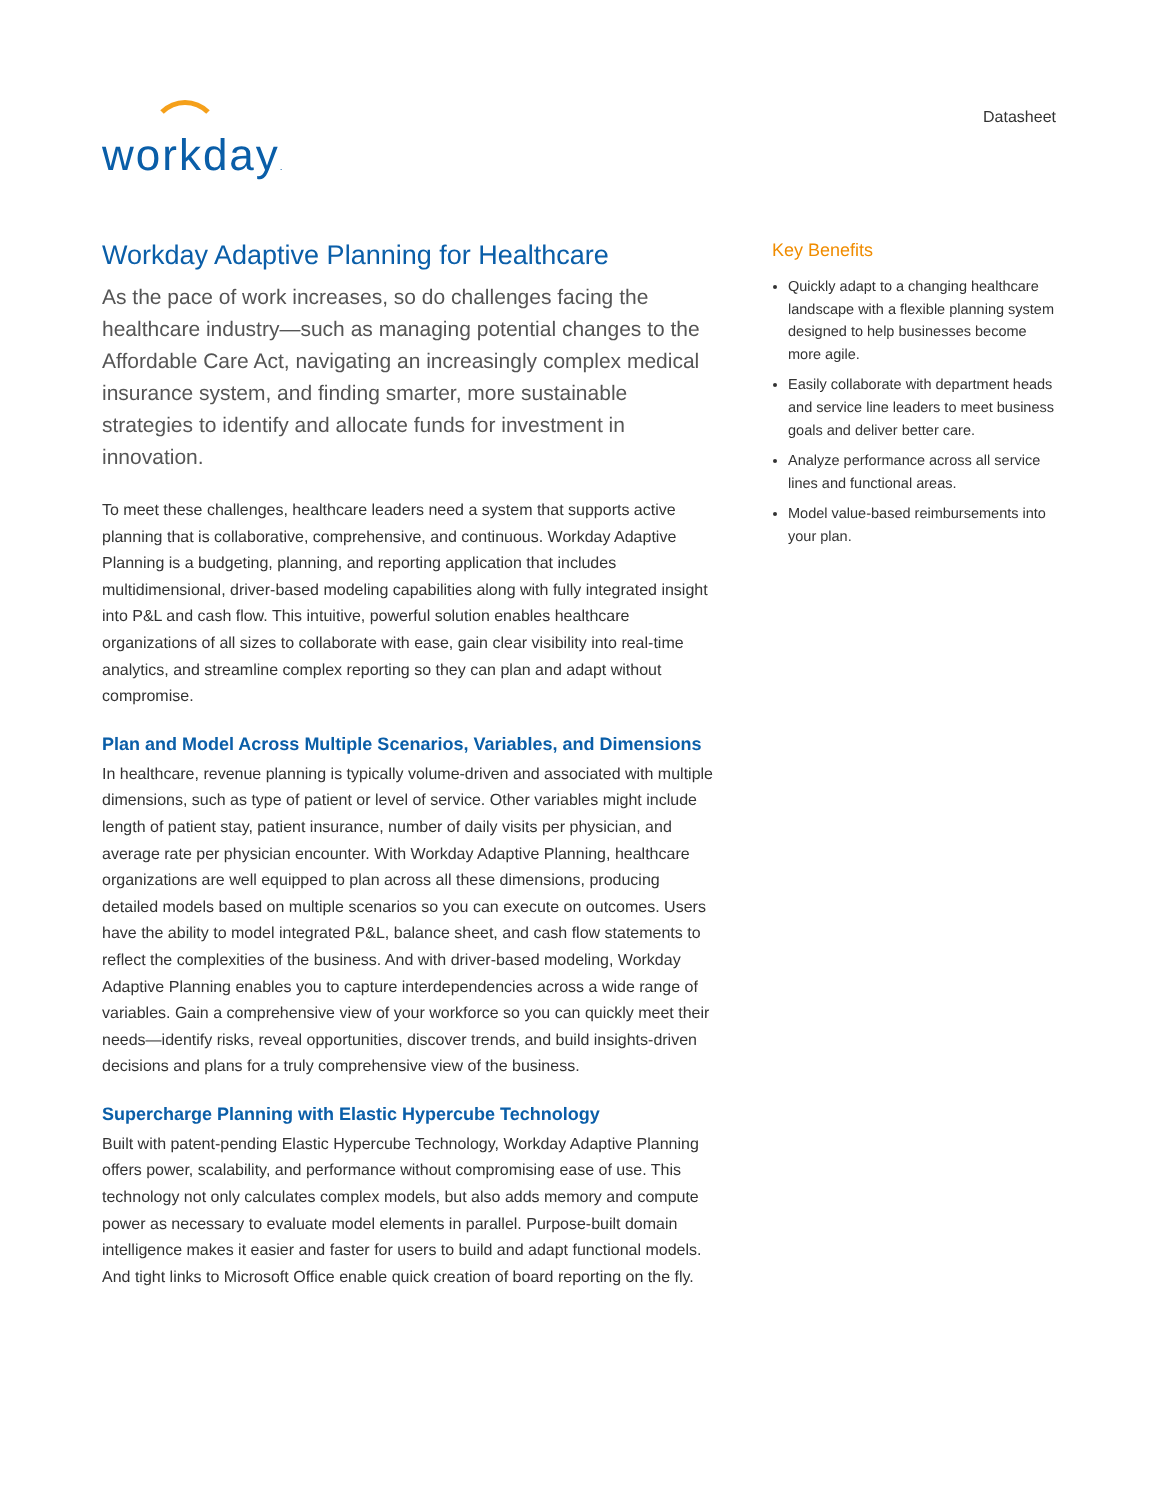workday.
Datasheet
Workday Adaptive Planning for Healthcare
As the pace of work increases, so do challenges facing the healthcare industry—such as managing potential changes to the Affordable Care Act, navigating an increasingly complex medical insurance system, and finding smarter, more sustainable strategies to identify and allocate funds for investment in innovation.
To meet these challenges, healthcare leaders need a system that supports active planning that is collaborative, comprehensive, and continuous. Workday Adaptive Planning is a budgeting, planning, and reporting application that includes multidimensional, driver-based modeling capabilities along with fully integrated insight into P&L and cash flow. This intuitive, powerful solution enables healthcare organizations of all sizes to collaborate with ease, gain clear visibility into real-time analytics, and streamline complex reporting so they can plan and adapt without compromise.
Plan and Model Across Multiple Scenarios, Variables, and Dimensions
In healthcare, revenue planning is typically volume-driven and associated with multiple dimensions, such as type of patient or level of service. Other variables might include length of patient stay, patient insurance, number of daily visits per physician, and average rate per physician encounter. With Workday Adaptive Planning, healthcare organizations are well equipped to plan across all these dimensions, producing detailed models based on multiple scenarios so you can execute on outcomes. Users have the ability to model integrated P&L, balance sheet, and cash flow statements to reflect the complexities of the business. And with driver-based modeling, Workday Adaptive Planning enables you to capture interdependencies across a wide range of variables. Gain a comprehensive view of your workforce so you can quickly meet their needs—identify risks, reveal opportunities, discover trends, and build insights-driven decisions and plans for a truly comprehensive view of the business.
Supercharge Planning with Elastic Hypercube Technology
Built with patent-pending Elastic Hypercube Technology, Workday Adaptive Planning offers power, scalability, and performance without compromising ease of use. This technology not only calculates complex models, but also adds memory and compute power as necessary to evaluate model elements in parallel. Purpose-built domain intelligence makes it easier and faster for users to build and adapt functional models. And tight links to Microsoft Office enable quick creation of board reporting on the fly.
Key Benefits
Quickly adapt to a changing healthcare landscape with a flexible planning system designed to help businesses become more agile.
Easily collaborate with department heads and service line leaders to meet business goals and deliver better care.
Analyze performance across all service lines and functional areas.
Model value-based reimbursements into your plan.